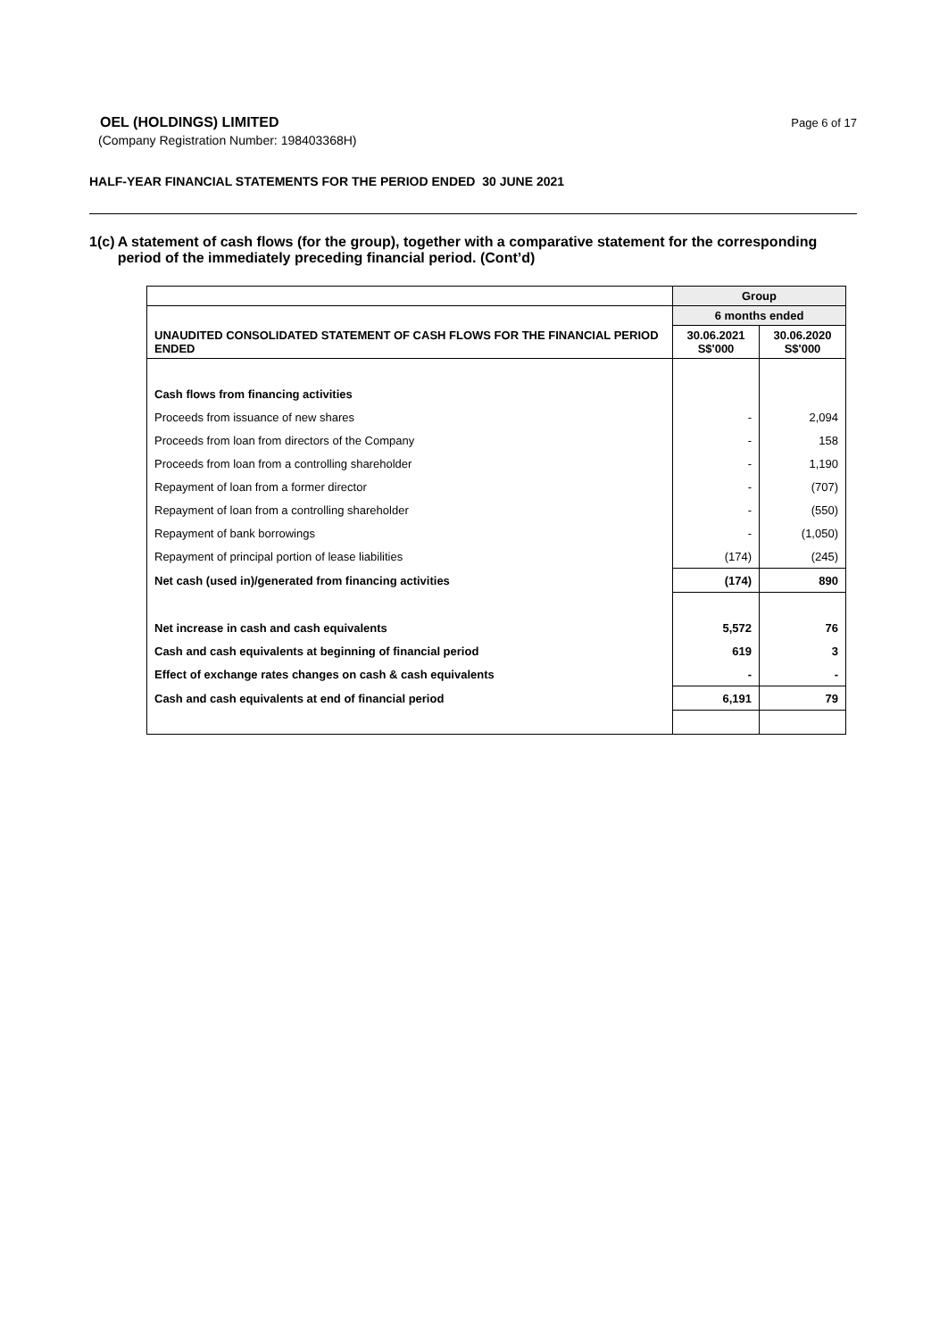OEL (HOLDINGS) LIMITED
Page 6 of 17
(Company Registration Number: 198403368H)
HALF-YEAR FINANCIAL STATEMENTS FOR THE PERIOD ENDED 30 JUNE 2021
1(c) A statement of cash flows (for the group), together with a comparative statement for the corresponding period of the immediately preceding financial period. (Cont’d)
| | Group | |
| --- | --- | --- |
| UNAUDITED CONSOLIDATED STATEMENT OF CASH FLOWS FOR THE FINANCIAL PERIOD ENDED | 6 months ended | |
| | 30.06.2021 S$'000 | 30.06.2020 S$'000 |
| Cash flows from financing activities | | |
| Proceeds from issuance of new shares | - | 2,094 |
| Proceeds from loan from directors of the Company | - | 158 |
| Proceeds from loan from a controlling shareholder | - | 1,190 |
| Repayment of loan from a former director | - | (707) |
| Repayment of loan from a controlling shareholder | - | (550) |
| Repayment of bank borrowings | - | (1,050) |
| Repayment of principal portion of lease liabilities | (174) | (245) |
| Net cash (used in)/generated from financing activities | (174) | 890 |
| Net increase in cash and cash equivalents | 5,572 | 76 |
| Cash and cash equivalents at beginning of financial period | 619 | 3 |
| Effect of exchange rates changes on cash & cash equivalents | - | - |
| Cash and cash equivalents at end of financial period | 6,191 | 79 |